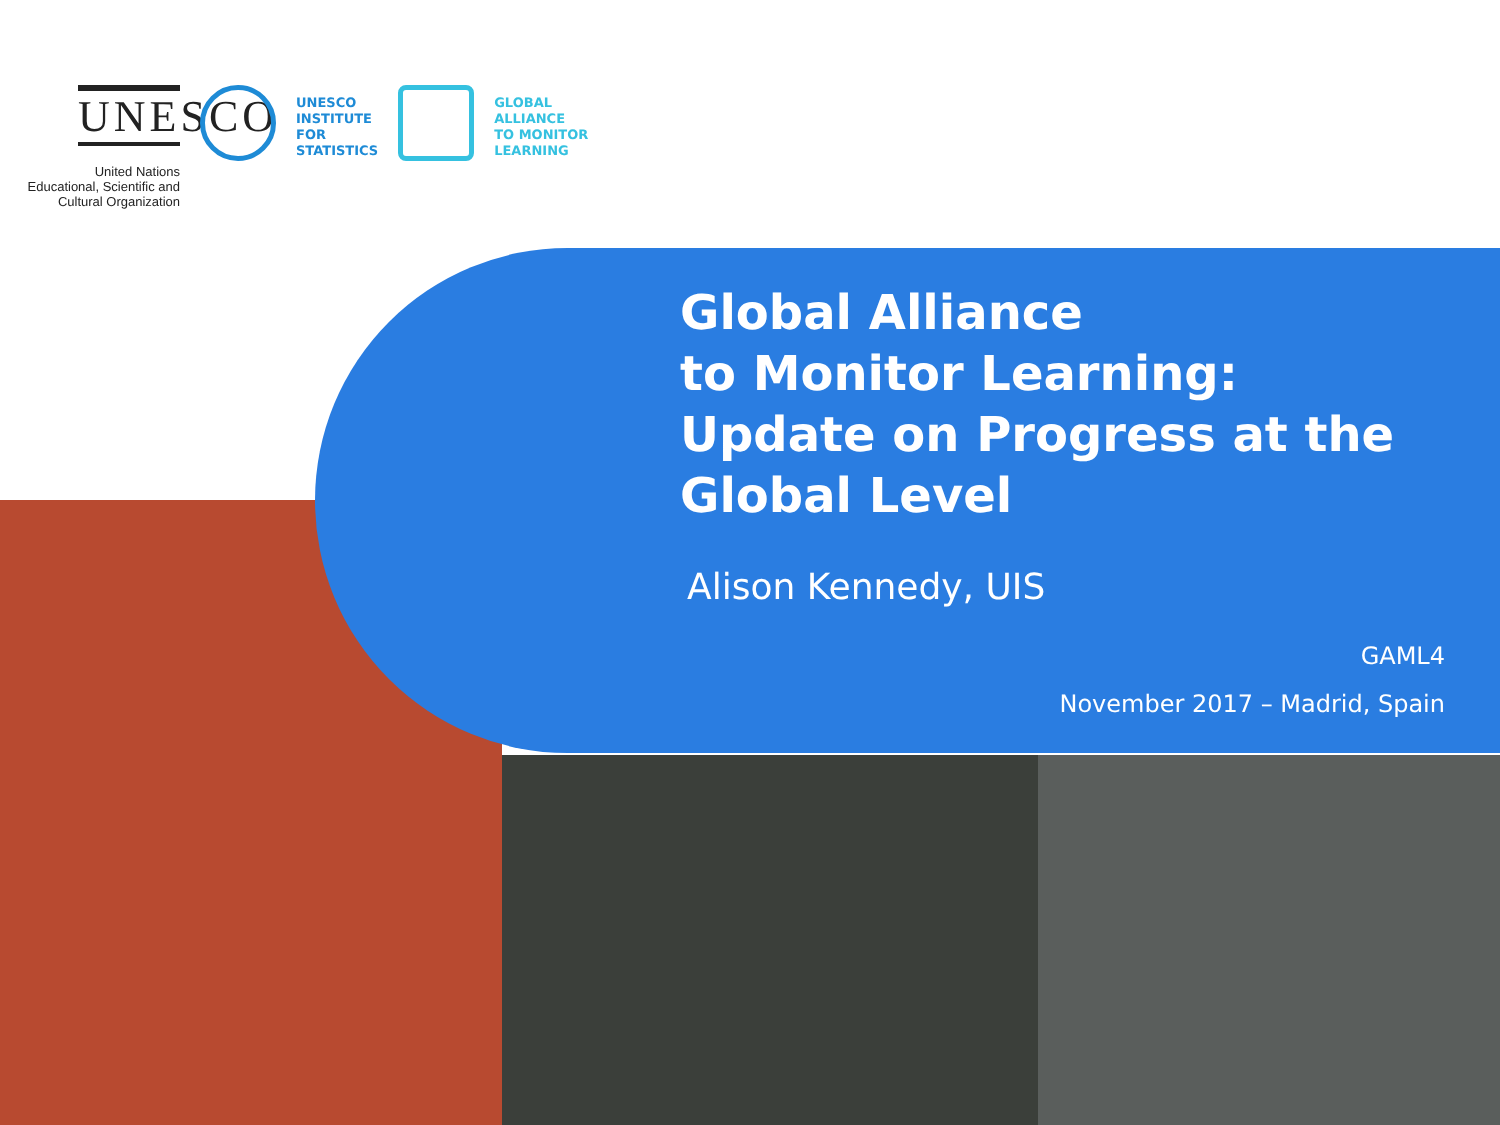UNESCO
United Nations
Educational, Scientific and
Cultural Organization
UNESCO
INSTITUTE
FOR
STATISTICS
GLOBAL
ALLIANCE
TO MONITOR
LEARNING
Global Alliance
to Monitor Learning:
Update on Progress at the
Global Level
Alison Kennedy, UIS
GAML4
November 2017 – Madrid, Spain